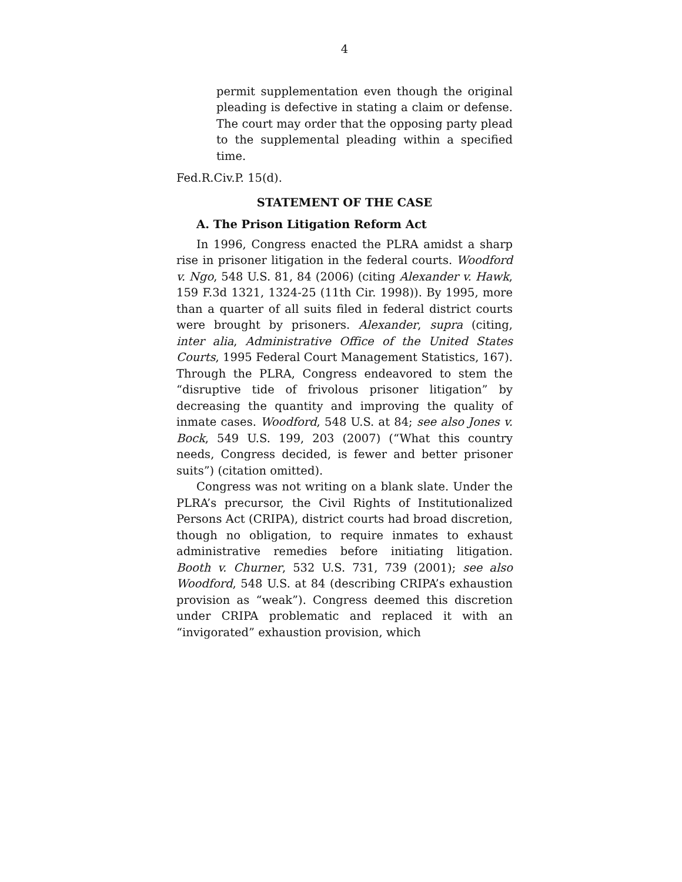4
permit supplementation even though the original pleading is defective in stating a claim or defense. The court may order that the opposing party plead to the supplemental pleading within a specified time.
Fed.R.Civ.P. 15(d).
STATEMENT OF THE CASE
A. The Prison Litigation Reform Act
In 1996, Congress enacted the PLRA amidst a sharp rise in prisoner litigation in the federal courts. Woodford v. Ngo, 548 U.S. 81, 84 (2006) (citing Alexander v. Hawk, 159 F.3d 1321, 1324-25 (11th Cir. 1998)). By 1995, more than a quarter of all suits filed in federal district courts were brought by prisoners. Alexander, supra (citing, inter alia, Administrative Office of the United States Courts, 1995 Federal Court Management Statistics, 167). Through the PLRA, Congress endeavored to stem the “disruptive tide of frivolous prisoner litigation” by decreasing the quantity and improving the quality of inmate cases. Woodford, 548 U.S. at 84; see also Jones v. Bock, 549 U.S. 199, 203 (2007) (“What this country needs, Congress decided, is fewer and better prisoner suits”) (citation omitted).
Congress was not writing on a blank slate. Under the PLRA’s precursor, the Civil Rights of Institutionalized Persons Act (CRIPA), district courts had broad discretion, though no obligation, to require inmates to exhaust administrative remedies before initiating litigation. Booth v. Churner, 532 U.S. 731, 739 (2001); see also Woodford, 548 U.S. at 84 (describing CRIPA’s exhaustion provision as “weak”). Congress deemed this discretion under CRIPA problematic and replaced it with an “invigorated” exhaustion provision, which